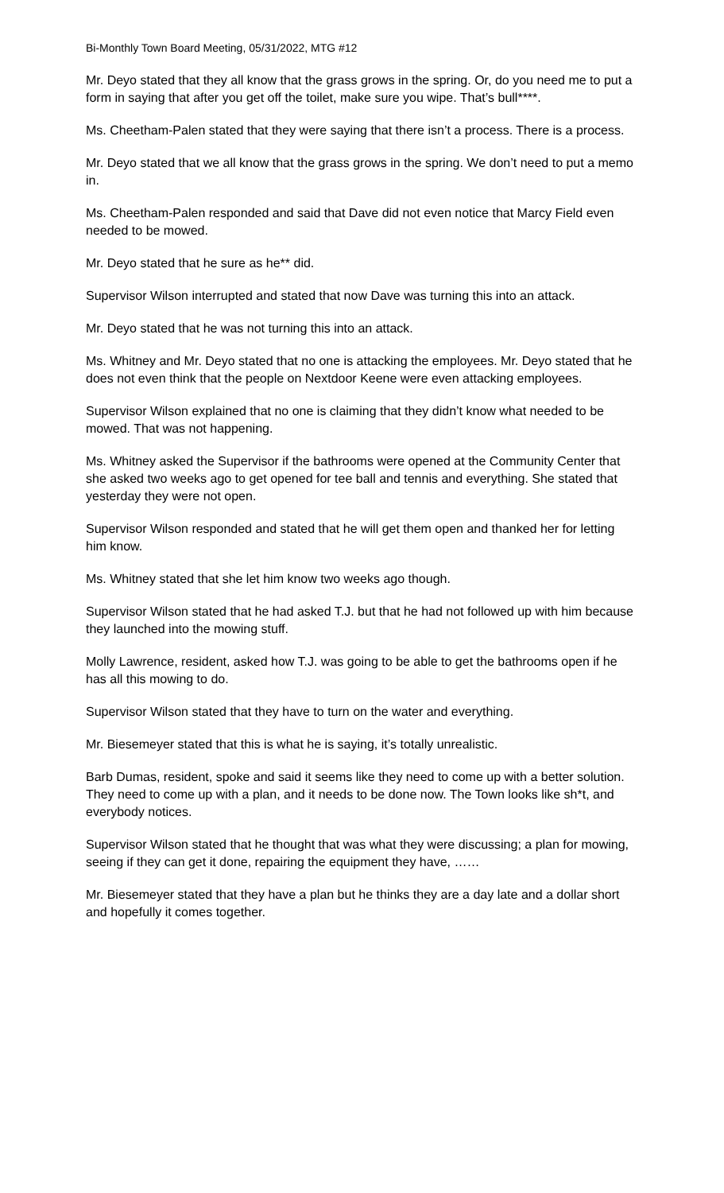Bi-Monthly Town Board Meeting, 05/31/2022, MTG #12
Mr. Deyo stated that they all know that the grass grows in the spring. Or, do you need me to put a form in saying that after you get off the toilet, make sure you wipe. That’s bull****.
Ms. Cheetham-Palen stated that they were saying that there isn’t a process. There is a process.
Mr. Deyo stated that we all know that the grass grows in the spring. We don’t need to put a memo in.
Ms. Cheetham-Palen responded and said that Dave did not even notice that Marcy Field even needed to be mowed.
Mr. Deyo stated that he sure as he** did.
Supervisor Wilson interrupted and stated that now Dave was turning this into an attack.
Mr. Deyo stated that he was not turning this into an attack.
Ms. Whitney and Mr. Deyo stated that no one is attacking the employees. Mr. Deyo stated that he does not even think that the people on Nextdoor Keene were even attacking employees.
Supervisor Wilson explained that no one is claiming that they didn’t know what needed to be mowed. That was not happening.
Ms. Whitney asked the Supervisor if the bathrooms were opened at the Community Center that she asked two weeks ago to get opened for tee ball and tennis and everything. She stated that yesterday they were not open.
Supervisor Wilson responded and stated that he will get them open and thanked her for letting him know.
Ms. Whitney stated that she let him know two weeks ago though.
Supervisor Wilson stated that he had asked T.J. but that he had not followed up with him because they launched into the mowing stuff.
Molly Lawrence, resident, asked how T.J. was going to be able to get the bathrooms open if he has all this mowing to do.
Supervisor Wilson stated that they have to turn on the water and everything.
Mr. Biesemeyer stated that this is what he is saying, it’s totally unrealistic.
Barb Dumas, resident, spoke and said it seems like they need to come up with a better solution. They need to come up with a plan, and it needs to be done now. The Town looks like sh*t, and everybody notices.
Supervisor Wilson stated that he thought that was what they were discussing; a plan for mowing, seeing if they can get it done, repairing the equipment they have, ……
Mr. Biesemeyer stated that they have a plan but he thinks they are a day late and a dollar short and hopefully it comes together.